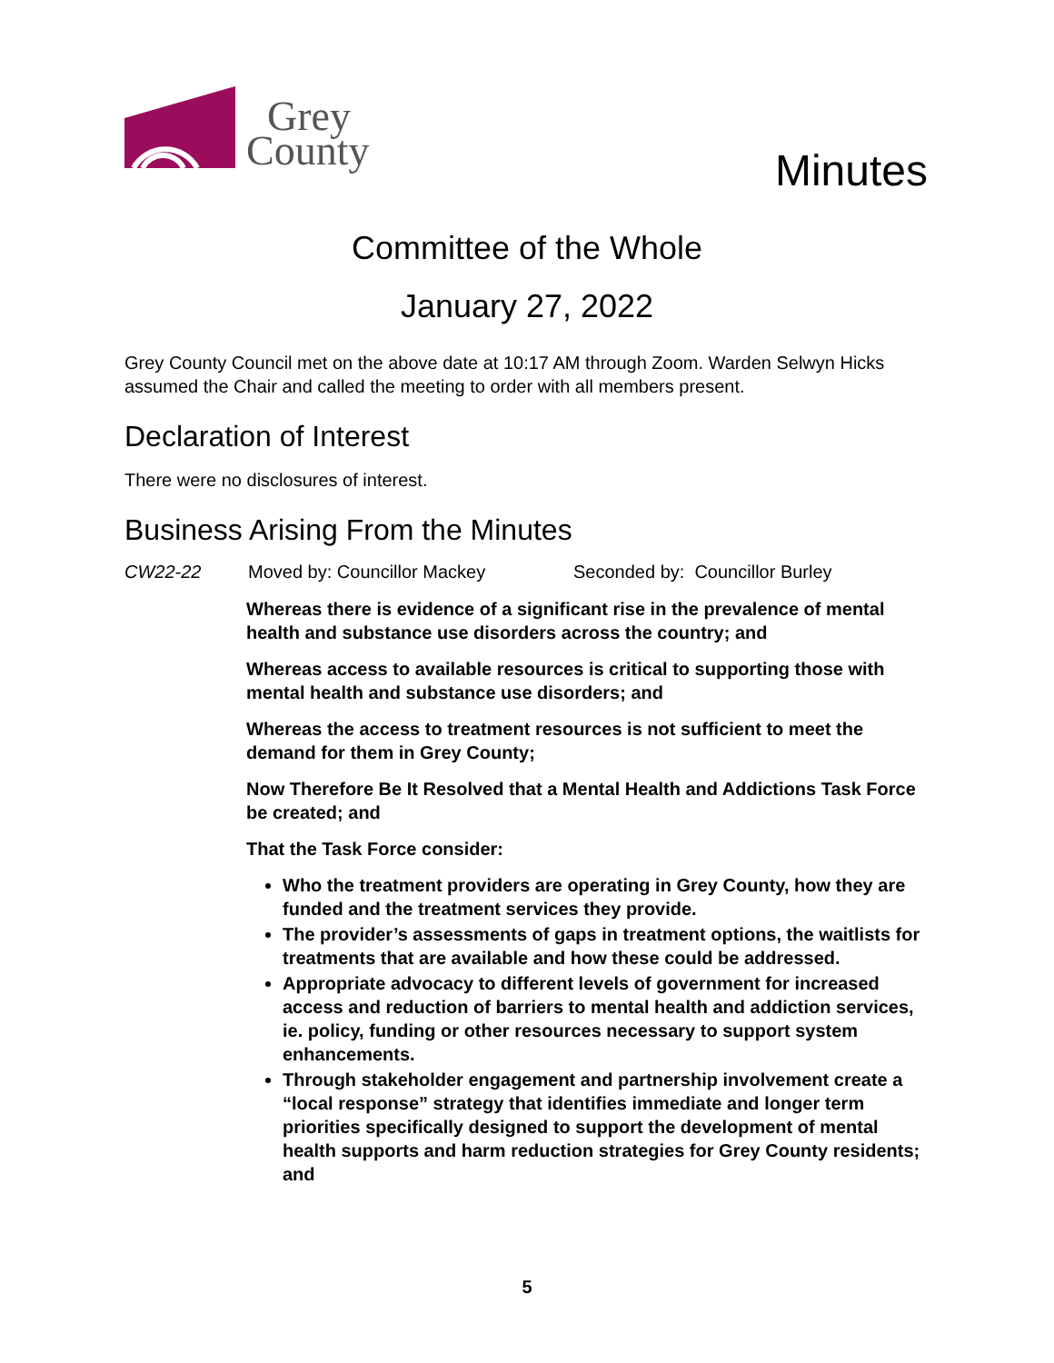Grey
County
Minutes
Committee of the Whole
January 27, 2022
Grey County Council met on the above date at 10:17 AM through Zoom. Warden Selwyn Hicks assumed the Chair and called the meeting to order with all members present.
Declaration of Interest
There were no disclosures of interest.
Business Arising From the Minutes
CW22-22 Moved by: Councillor Mackey Seconded by: Councillor Burley
Whereas there is evidence of a significant rise in the prevalence of mental health and substance use disorders across the country; and
Whereas access to available resources is critical to supporting those with mental health and substance use disorders; and
Whereas the access to treatment resources is not sufficient to meet the demand for them in Grey County;
Now Therefore Be It Resolved that a Mental Health and Addictions Task Force be created; and
That the Task Force consider:
Who the treatment providers are operating in Grey County, how they are funded and the treatment services they provide.
The provider’s assessments of gaps in treatment options, the waitlists for treatments that are available and how these could be addressed.
Appropriate advocacy to different levels of government for increased access and reduction of barriers to mental health and addiction services, ie. policy, funding or other resources necessary to support system enhancements.
Through stakeholder engagement and partnership involvement create a “local response” strategy that identifies immediate and longer term priorities specifically designed to support the development of mental health supports and harm reduction strategies for Grey County residents; and
5